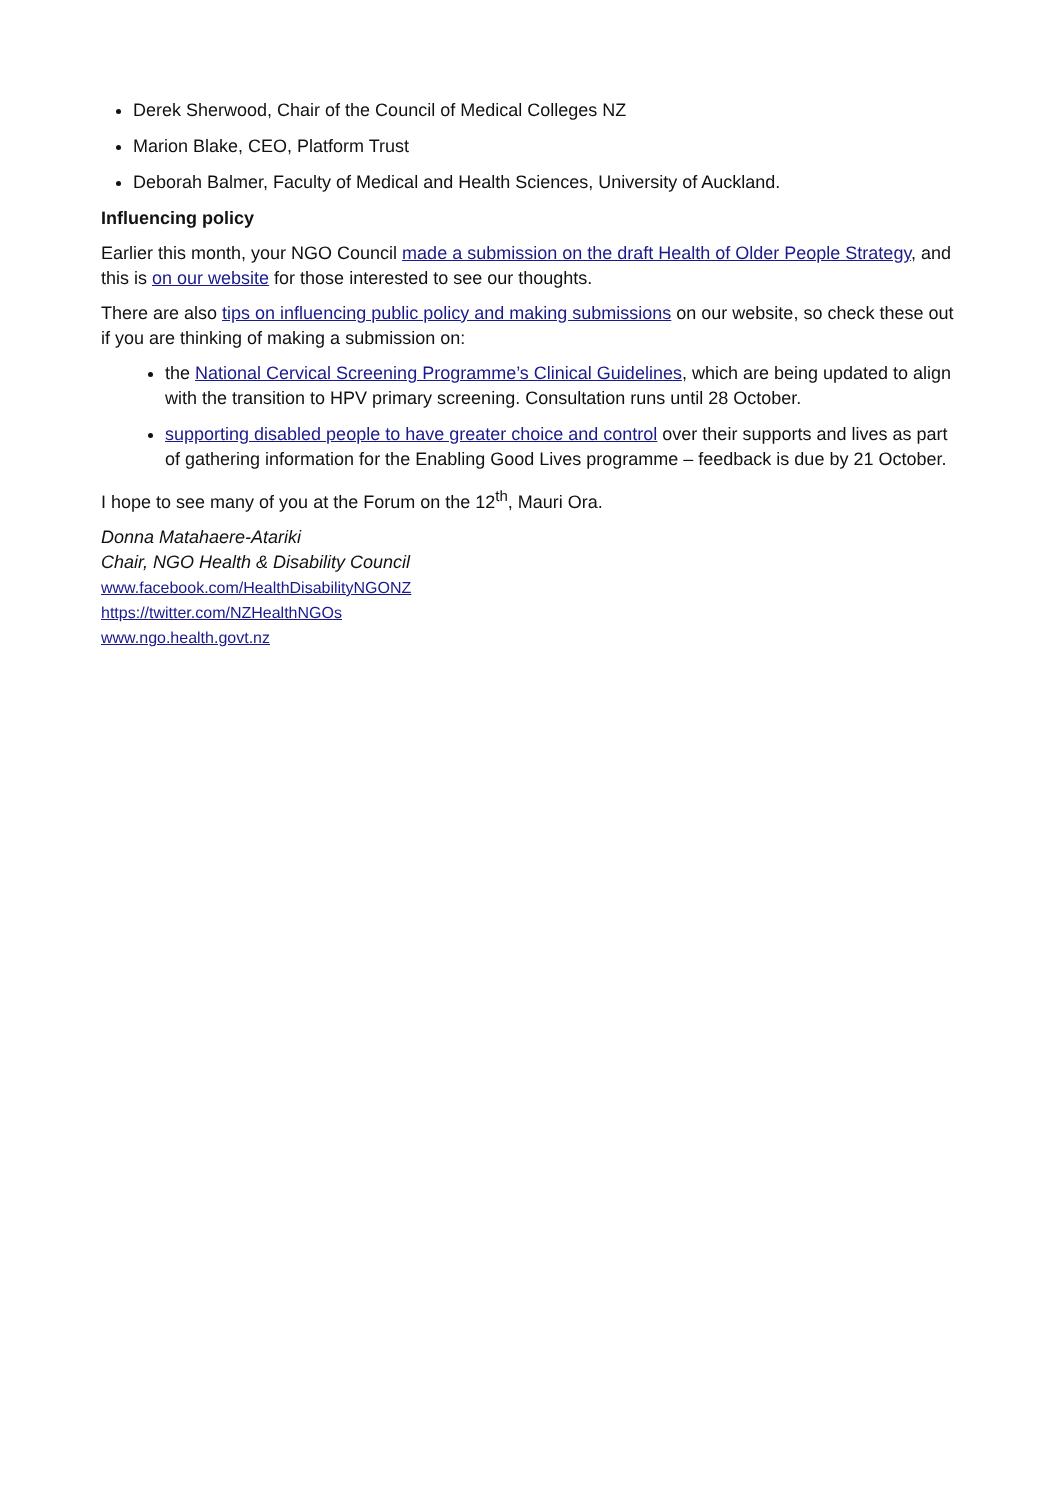Derek Sherwood, Chair of the Council of Medical Colleges NZ
Marion Blake, CEO, Platform Trust
Deborah Balmer, Faculty of Medical and Health Sciences, University of Auckland.
Influencing policy
Earlier this month, your NGO Council made a submission on the draft Health of Older People Strategy, and this is on our website for those interested to see our thoughts.
There are also tips on influencing public policy and making submissions on our website, so check these out if you are thinking of making a submission on:
the National Cervical Screening Programme’s Clinical Guidelines, which are being updated to align with the transition to HPV primary screening. Consultation runs until 28 October.
supporting disabled people to have greater choice and control over their supports and lives as part of gathering information for the Enabling Good Lives programme – feedback is due by 21 October.
I hope to see many of you at the Forum on the 12<sup>th</sup>, Mauri Ora.
Donna Matahaere-Atariki
Chair, NGO Health & Disability Council
www.facebook.com/HealthDisabilityNGONZ
https://twitter.com/NZHealthNGOs
www.ngo.health.govt.nz